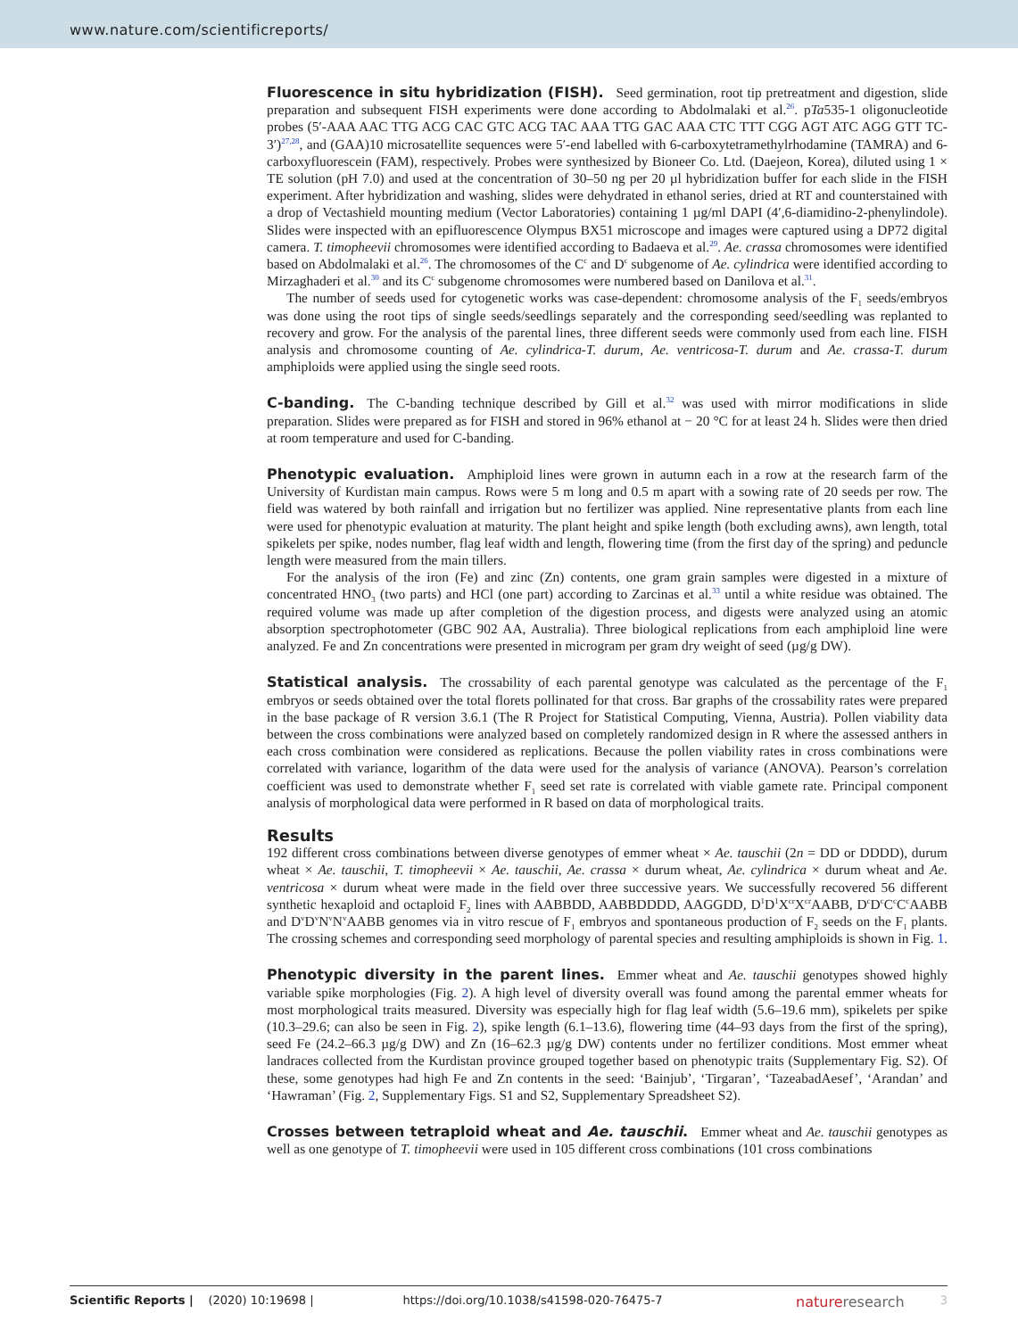www.nature.com/scientificreports/
Fluorescence in situ hybridization (FISH).
Seed germination, root tip pretreatment and digestion, slide preparation and subsequent FISH experiments were done according to Abdolmalaki et al.<sup>26</sup>. pTa535-1 oligonucleotide probes (5′-AAA AAC TTG ACG CAC GTC ACG TAC AAA TTG GAC AAA CTC TTT CGG AGT ATC AGG GTT TC-3′)<sup>27,28</sup>, and (GAA)10 microsatellite sequences were 5′-end labelled with 6-carboxytetramethylrhodamine (TAMRA) and 6-carboxyfluorescein (FAM), respectively. Probes were synthesized by Bioneer Co. Ltd. (Daejeon, Korea), diluted using 1 × TE solution (pH 7.0) and used at the concentration of 30–50 ng per 20 µl hybridization buffer for each slide in the FISH experiment. After hybridization and washing, slides were dehydrated in ethanol series, dried at RT and counterstained with a drop of Vectashield mounting medium (Vector Laboratories) containing 1 µg/ml DAPI (4′,6-diamidino-2-phenylindole). Slides were inspected with an epifluorescence Olympus BX51 microscope and images were captured using a DP72 digital camera. T. timopheevii chromosomes were identified according to Badaeva et al.<sup>29</sup>. Ae. crassa chromosomes were identified based on Abdolmalaki et al.<sup>26</sup>. The chromosomes of the C<sup>c</sup> and D<sup>c</sup> subgenome of Ae. cylindrica were identified according to Mirzaghaderi et al.<sup>30</sup> and its C<sup>c</sup> subgenome chromosomes were numbered based on Danilova et al.<sup>31</sup>.
The number of seeds used for cytogenetic works was case-dependent: chromosome analysis of the F<sub>1</sub> seeds/embryos was done using the root tips of single seeds/seedlings separately and the corresponding seed/seedling was replanted to recovery and grow. For the analysis of the parental lines, three different seeds were commonly used from each line. FISH analysis and chromosome counting of Ae. cylindrica-T. durum, Ae. ventricosa-T. durum and Ae. crassa-T. durum amphiploids were applied using the single seed roots.
C-banding.
The C-banding technique described by Gill et al.<sup>32</sup> was used with mirror modifications in slide preparation. Slides were prepared as for FISH and stored in 96% ethanol at − 20 °C for at least 24 h. Slides were then dried at room temperature and used for C-banding.
Phenotypic evaluation.
Amphiploid lines were grown in autumn each in a row at the research farm of the University of Kurdistan main campus. Rows were 5 m long and 0.5 m apart with a sowing rate of 20 seeds per row. The field was watered by both rainfall and irrigation but no fertilizer was applied. Nine representative plants from each line were used for phenotypic evaluation at maturity. The plant height and spike length (both excluding awns), awn length, total spikelets per spike, nodes number, flag leaf width and length, flowering time (from the first day of the spring) and peduncle length were measured from the main tillers.
For the analysis of the iron (Fe) and zinc (Zn) contents, one gram grain samples were digested in a mixture of concentrated HNO<sub>3</sub> (two parts) and HCl (one part) according to Zarcinas et al.<sup>33</sup> until a white residue was obtained. The required volume was made up after completion of the digestion process, and digests were analyzed using an atomic absorption spectrophotometer (GBC 902 AA, Australia). Three biological replications from each amphiploid line were analyzed. Fe and Zn concentrations were presented in microgram per gram dry weight of seed (µg/g DW).
Statistical analysis.
The crossability of each parental genotype was calculated as the percentage of the F<sub>1</sub> embryos or seeds obtained over the total florets pollinated for that cross. Bar graphs of the crossability rates were prepared in the base package of R version 3.6.1 (The R Project for Statistical Computing, Vienna, Austria). Pollen viability data between the cross combinations were analyzed based on completely randomized design in R where the assessed anthers in each cross combination were considered as replications. Because the pollen viability rates in cross combinations were correlated with variance, logarithm of the data were used for the analysis of variance (ANOVA). Pearson’s correlation coefficient was used to demonstrate whether F<sub>1</sub> seed set rate is correlated with viable gamete rate. Principal component analysis of morphological data were performed in R based on data of morphological traits.
Results
192 different cross combinations between diverse genotypes of emmer wheat × Ae. tauschii (2n = DD or DDDD), durum wheat × Ae. tauschii, T. timopheevii × Ae. tauschii, Ae. crassa × durum wheat, Ae. cylindrica × durum wheat and Ae. ventricosa × durum wheat were made in the field over three successive years. We successfully recovered 56 different synthetic hexaploid and octaploid F<sub>2</sub> lines with AABBDD, AABBDDDD, AAGGDD, D<sup>1</sup>D<sup>1</sup>X<sup>cr</sup>X<sup>cr</sup>AABB, D<sup>c</sup>D<sup>c</sup>C<sup>c</sup>C<sup>c</sup>AABB and D<sup>v</sup>D<sup>v</sup>N<sup>v</sup>N<sup>v</sup>AABB genomes via in vitro rescue of F<sub>1</sub> embryos and spontaneous production of F<sub>2</sub> seeds on the F<sub>1</sub> plants. The crossing schemes and corresponding seed morphology of parental species and resulting amphiploids is shown in Fig. 1.
Phenotypic diversity in the parent lines.
Emmer wheat and Ae. tauschii genotypes showed highly variable spike morphologies (Fig. 2). A high level of diversity overall was found among the parental emmer wheats for most morphological traits measured. Diversity was especially high for flag leaf width (5.6–19.6 mm), spikelets per spike (10.3–29.6; can also be seen in Fig. 2), spike length (6.1–13.6), flowering time (44–93 days from the first of the spring), seed Fe (24.2–66.3 µg/g DW) and Zn (16–62.3 µg/g DW) contents under no fertilizer conditions. Most emmer wheat landraces collected from the Kurdistan province grouped together based on phenotypic traits (Supplementary Fig. S2). Of these, some genotypes had high Fe and Zn contents in the seed: ‘Bainjub’, ‘Tirgaran’, ‘TazeabadAesef’, ‘Arandan’ and ‘Hawraman’ (Fig. 2, Supplementary Figs. S1 and S2, Supplementary Spreadsheet S2).
Crosses between tetraploid wheat and Ae. tauschii.
Emmer wheat and Ae. tauschii genotypes as well as one genotype of T. timopheevii were used in 105 different cross combinations (101 cross combinations
Scientific Reports | (2020) 10:19698 | https://doi.org/10.1038/s41598-020-76475-7 natureresearch 3